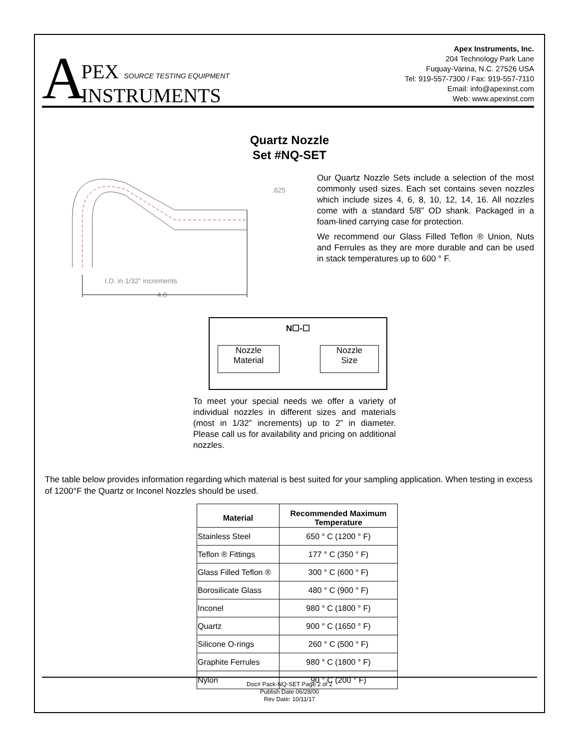A
PEX SOURCE TESTING EQUIPMENT
INSTRUMENTS
Apex Instruments, Inc.
204 Technology Park Lane
Fuquay-Varina, N.C. 27526 USA
Tel: 919-557-7300 / Fax: 919-557-7110
Email: info@apexinst.com
Web: www.apexinst.com
Quartz Nozzle
Set #NQ-SET
.625
I.D. in 1/32" increments
4.0
Our Quartz Nozzle Sets include a selection of the most commonly used sizes. Each set contains seven nozzles which include sizes 4, 6, 8, 10, 12, 14, 16. All nozzles come with a standard 5/8” OD shank. Packaged in a foam-lined carrying case for protection.
We recommend our Glass Filled Teflon ® Union, Nuts and Ferrules as they are more durable and can be used in stack temperatures up to 600 ° F.
N☐-☐
Nozzle
Material
Nozzle
Size
To meet your special needs we offer a variety of individual nozzles in different sizes and materials (most in 1/32” increments) up to 2” in diameter. Please call us for availability and pricing on additional nozzles.
The table below provides information regarding which material is best suited for your sampling application. When testing in excess of 1200°F the Quartz or Inconel Nozzles should be used.
| Material | Recommended Maximum Temperature |
| --- | --- |
| Stainless Steel | 650 ° C (1200 ° F) |
| Teflon ® Fittings | 177 ° C (350 ° F) |
| Glass Filled Teflon ® | 300 ° C (600 ° F) |
| Borosilicate Glass | 480 ° C (900 ° F) |
| Inconel | 980 ° C (1800 ° F) |
| Quartz | 900 ° C (1650 ° F) |
| Silicone O-rings | 260 ° C (500 ° F) |
| Graphite Ferrules | 980 ° C (1800 ° F) |
| Nylon | 90 ° C (200 ° F) |
Doc# Pack-NQ-SET Page 2 of 2
Publish Date 06/28/00
Rev Date: 10/11/17